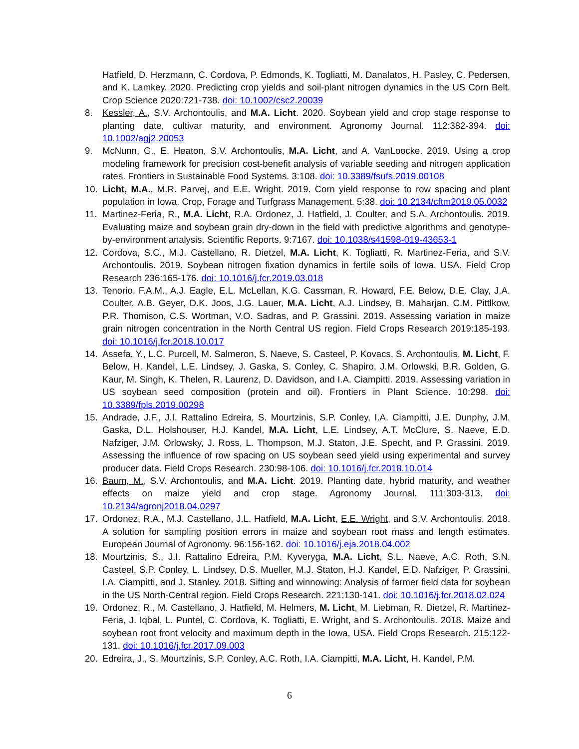Hatfield, D. Herzmann, C. Cordova, P. Edmonds, K. Togliatti, M. Danalatos, H. Pasley, C. Pedersen, and K. Lamkey. 2020. Predicting crop yields and soil-plant nitrogen dynamics in the US Corn Belt. Crop Science 2020:721-738. doi: 10.1002/csc2.20039
8. Kessler, A., S.V. Archontoulis, and M.A. Licht. 2020. Soybean yield and crop stage response to planting date, cultivar maturity, and environment. Agronomy Journal. 112:382-394. doi: 10.1002/agj2.20053
9. McNunn, G., E. Heaton, S.V. Archontoulis, M.A. Licht, and A. VanLoocke. 2019. Using a crop modeling framework for precision cost-benefit analysis of variable seeding and nitrogen application rates. Frontiers in Sustainable Food Systems. 3:108. doi: 10.3389/fsufs.2019.00108
10. Licht, M.A., M.R. Parvej, and E.E. Wright. 2019. Corn yield response to row spacing and plant population in Iowa. Crop, Forage and Turfgrass Management. 5:38. doi: 10.2134/cftm2019.05.0032
11. Martinez-Feria, R., M.A. Licht, R.A. Ordonez, J. Hatfield, J. Coulter, and S.A. Archontoulis. 2019. Evaluating maize and soybean grain dry-down in the field with predictive algorithms and genotype-by-environment analysis. Scientific Reports. 9:7167. doi: 10.1038/s41598-019-43653-1
12. Cordova, S.C., M.J. Castellano, R. Dietzel, M.A. Licht, K. Togliatti, R. Martinez-Feria, and S.V. Archontoulis. 2019. Soybean nitrogen fixation dynamics in fertile soils of Iowa, USA. Field Crop Research 236:165-176. doi: 10.1016/j.fcr.2019.03.018
13. Tenorio, F.A.M., A.J. Eagle, E.L. McLellan, K.G. Cassman, R. Howard, F.E. Below, D.E. Clay, J.A. Coulter, A.B. Geyer, D.K. Joos, J.G. Lauer, M.A. Licht, A.J. Lindsey, B. Maharjan, C.M. Pittlkow, P.R. Thomison, C.S. Wortman, V.O. Sadras, and P. Grassini. 2019. Assessing variation in maize grain nitrogen concentration in the North Central US region. Field Crops Research 2019:185-193. doi: 10.1016/j.fcr.2018.10.017
14. Assefa, Y., L.C. Purcell, M. Salmeron, S. Naeve, S. Casteel, P. Kovacs, S. Archontoulis, M. Licht, F. Below, H. Kandel, L.E. Lindsey, J. Gaska, S. Conley, C. Shapiro, J.M. Orlowski, B.R. Golden, G. Kaur, M. Singh, K. Thelen, R. Laurenz, D. Davidson, and I.A. Ciampitti. 2019. Assessing variation in US soybean seed composition (protein and oil). Frontiers in Plant Science. 10:298. doi: 10.3389/fpls.2019.00298
15. Andrade, J.F., J.I. Rattalino Edreira, S. Mourtzinis, S.P. Conley, I.A. Ciampitti, J.E. Dunphy, J.M. Gaska, D.L. Holshouser, H.J. Kandel, M.A. Licht, L.E. Lindsey, A.T. McClure, S. Naeve, E.D. Nafziger, J.M. Orlowsky, J. Ross, L. Thompson, M.J. Staton, J.E. Specht, and P. Grassini. 2019. Assessing the influence of row spacing on US soybean seed yield using experimental and survey producer data. Field Crops Research. 230:98-106. doi: 10.1016/j.fcr.2018.10.014
16. Baum, M., S.V. Archontoulis, and M.A. Licht. 2019. Planting date, hybrid maturity, and weather effects on maize yield and crop stage. Agronomy Journal. 111:303-313. doi: 10.2134/agronj2018.04.0297
17. Ordonez, R.A., M.J. Castellano, J.L. Hatfield, M.A. Licht, E.E. Wright, and S.V. Archontoulis. 2018. A solution for sampling position errors in maize and soybean root mass and length estimates. European Journal of Agronomy. 96:156-162. doi: 10.1016/j.eja.2018.04.002
18. Mourtzinis, S., J.I. Rattalino Edreira, P.M. Kyveryga, M.A. Licht, S.L. Naeve, A.C. Roth, S.N. Casteel, S.P. Conley, L. Lindsey, D.S. Mueller, M.J. Staton, H.J. Kandel, E.D. Nafziger, P. Grassini, I.A. Ciampitti, and J. Stanley. 2018. Sifting and winnowing: Analysis of farmer field data for soybean in the US North-Central region. Field Crops Research. 221:130-141. doi: 10.1016/j.fcr.2018.02.024
19. Ordonez, R., M. Castellano, J. Hatfield, M. Helmers, M. Licht, M. Liebman, R. Dietzel, R. Martinez-Feria, J. Iqbal, L. Puntel, C. Cordova, K. Togliatti, E. Wright, and S. Archontoulis. 2018. Maize and soybean root front velocity and maximum depth in the Iowa, USA. Field Crops Research. 215:122-131. doi: 10.1016/j.fcr.2017.09.003
20. Edreira, J., S. Mourtzinis, S.P. Conley, A.C. Roth, I.A. Ciampitti, M.A. Licht, H. Kandel, P.M.
6